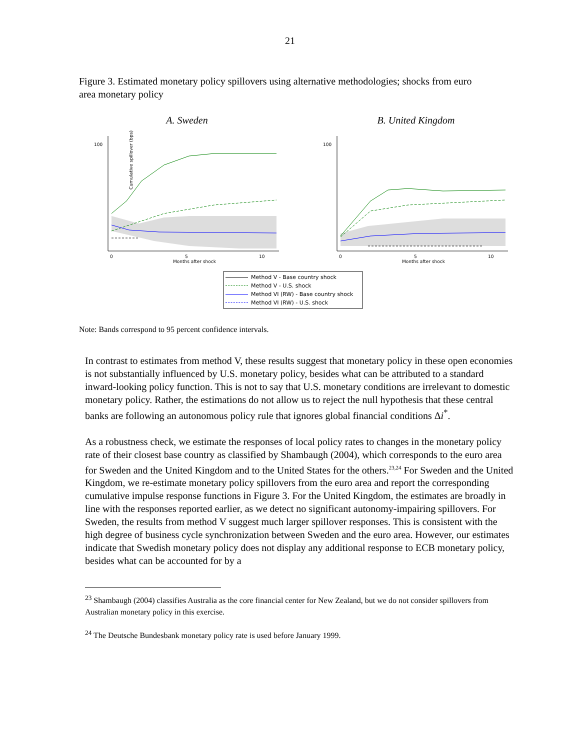21
Figure 3. Estimated monetary policy spillovers using alternative methodologies; shocks from euro area monetary policy
A. Sweden
100
Cumulative spillover (bps)
0
5
10
Months after shock
B. United Kingdom
100
0
5
10
Months after shock
Method V - Base country shock
Method V - U.S. shock
Method VI (RW) - Base country shock
Method VI (RW) - U.S. shock
Note: Bands correspond to 95 percent confidence intervals.
In contrast to estimates from method V, these results suggest that monetary policy in these open economies is not substantially influenced by U.S. monetary policy, besides what can be attributed to a standard inward-looking policy function. This is not to say that U.S. monetary conditions are irrelevant to domestic monetary policy. Rather, the estimations do not allow us to reject the null hypothesis that these central banks are following an autonomous policy rule that ignores global financial conditions Δi<sup>*</sup>.
As a robustness check, we estimate the responses of local policy rates to changes in the monetary policy rate of their closest base country as classified by Shambaugh (2004), which corresponds to the euro area for Sweden and the United Kingdom and to the United States for the others.<sup>23,24</sup> For Sweden and the United Kingdom, we re-estimate monetary policy spillovers from the euro area and report the corresponding cumulative impulse response functions in Figure 3. For the United Kingdom, the estimates are broadly in line with the responses reported earlier, as we detect no significant autonomy-impairing spillovers. For Sweden, the results from method V suggest much larger spillover responses. This is consistent with the high degree of business cycle synchronization between Sweden and the euro area. However, our estimates indicate that Swedish monetary policy does not display any additional response to ECB monetary policy, besides what can be accounted for by a
<sup>23</sup> Shambaugh (2004) classifies Australia as the core financial center for New Zealand, but we do not consider spillovers from Australian monetary policy in this exercise.
<sup>24</sup> The Deutsche Bundesbank monetary policy rate is used before January 1999.